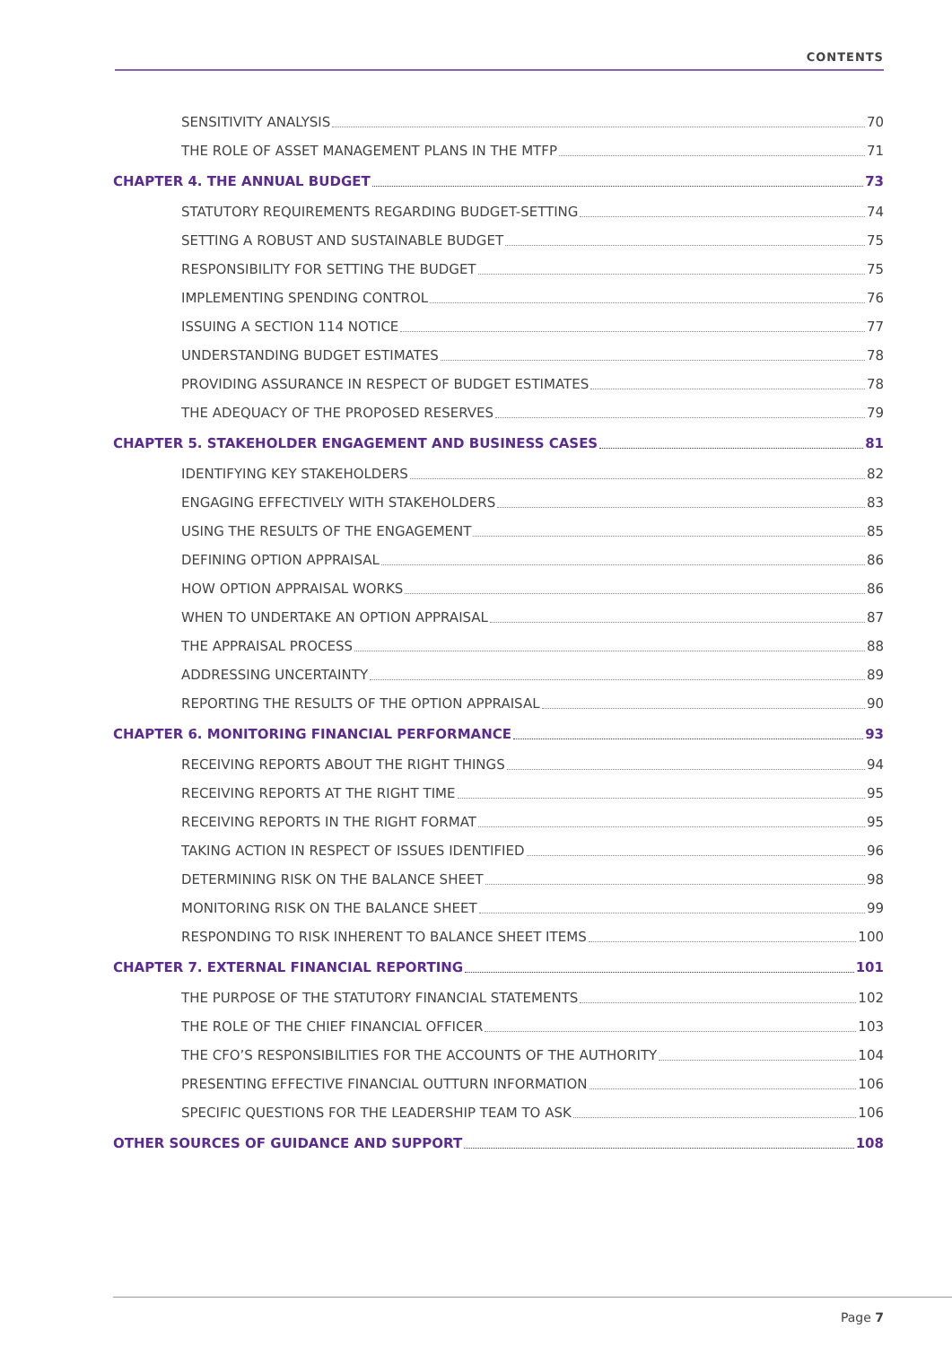CONTENTS
SENSITIVITY ANALYSIS 70
THE ROLE OF ASSET MANAGEMENT PLANS IN THE MTFP 71
CHAPTER 4. THE ANNUAL BUDGET 73
STATUTORY REQUIREMENTS REGARDING BUDGET-SETTING 74
SETTING A ROBUST AND SUSTAINABLE BUDGET 75
RESPONSIBILITY FOR SETTING THE BUDGET 75
IMPLEMENTING SPENDING CONTROL 76
ISSUING A SECTION 114 NOTICE 77
UNDERSTANDING BUDGET ESTIMATES 78
PROVIDING ASSURANCE IN RESPECT OF BUDGET ESTIMATES 78
THE ADEQUACY OF THE PROPOSED RESERVES 79
CHAPTER 5. STAKEHOLDER ENGAGEMENT AND BUSINESS CASES 81
IDENTIFYING KEY STAKEHOLDERS 82
ENGAGING EFFECTIVELY WITH STAKEHOLDERS 83
USING THE RESULTS OF THE ENGAGEMENT 85
DEFINING OPTION APPRAISAL 86
HOW OPTION APPRAISAL WORKS 86
WHEN TO UNDERTAKE AN OPTION APPRAISAL 87
THE APPRAISAL PROCESS 88
ADDRESSING UNCERTAINTY 89
REPORTING THE RESULTS OF THE OPTION APPRAISAL 90
CHAPTER 6. MONITORING FINANCIAL PERFORMANCE 93
RECEIVING REPORTS ABOUT THE RIGHT THINGS 94
RECEIVING REPORTS AT THE RIGHT TIME 95
RECEIVING REPORTS IN THE RIGHT FORMAT 95
TAKING ACTION IN RESPECT OF ISSUES IDENTIFIED 96
DETERMINING RISK ON THE BALANCE SHEET 98
MONITORING RISK ON THE BALANCE SHEET 99
RESPONDING TO RISK INHERENT TO BALANCE SHEET ITEMS 100
CHAPTER 7. EXTERNAL FINANCIAL REPORTING 101
THE PURPOSE OF THE STATUTORY FINANCIAL STATEMENTS 102
THE ROLE OF THE CHIEF FINANCIAL OFFICER 103
THE CFO’S RESPONSIBILITIES FOR THE ACCOUNTS OF THE AUTHORITY 104
PRESENTING EFFECTIVE FINANCIAL OUTTURN INFORMATION 106
SPECIFIC QUESTIONS FOR THE LEADERSHIP TEAM TO ASK 106
OTHER SOURCES OF GUIDANCE AND SUPPORT 108
Page 7